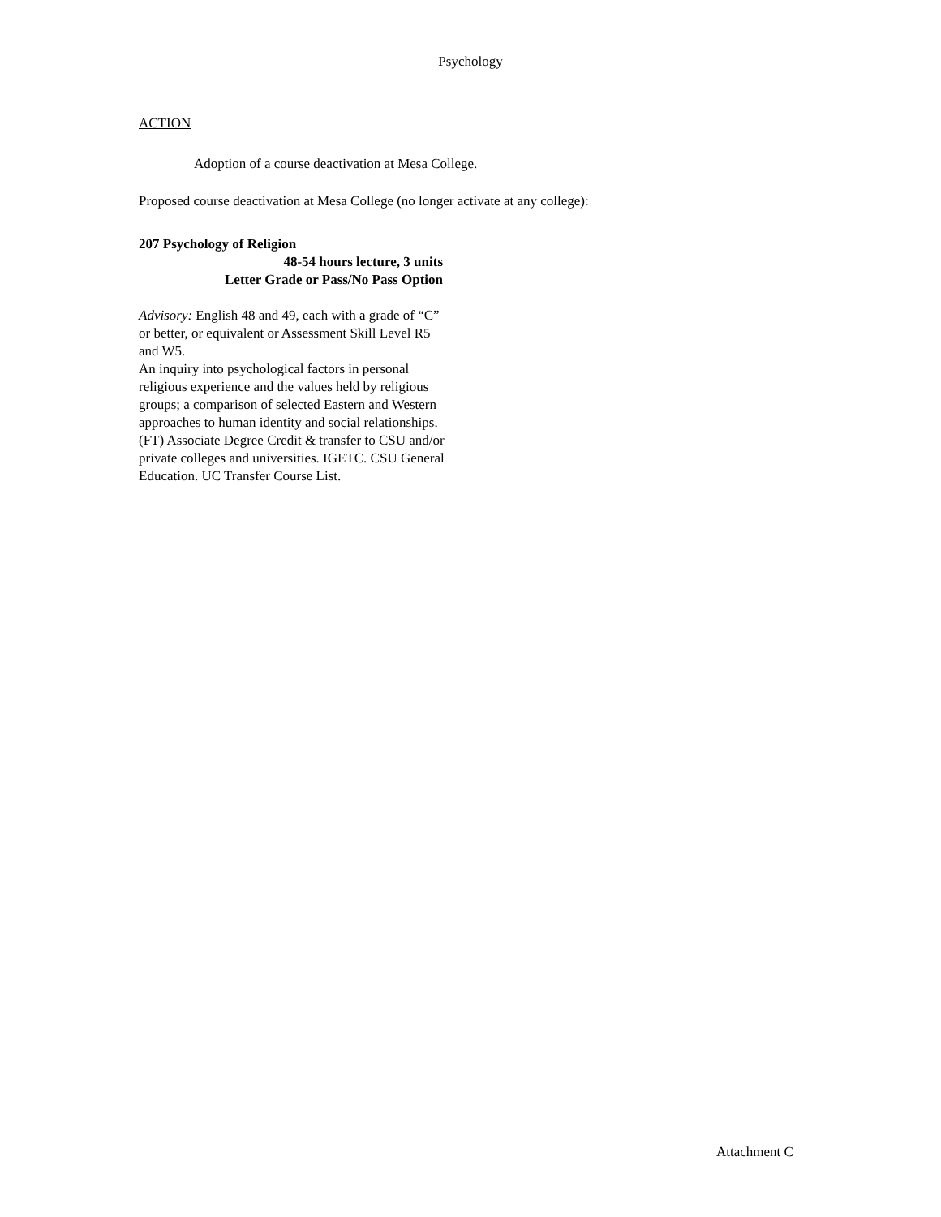Psychology
ACTION
Adoption of a course deactivation at Mesa College.
Proposed course deactivation at Mesa College (no longer activate at any college):
207 Psychology of Religion
48-54 hours lecture, 3 units
Letter Grade or Pass/No Pass Option
Advisory: English 48 and 49, each with a grade of “C” or better, or equivalent or Assessment Skill Level R5 and W5.
An inquiry into psychological factors in personal religious experience and the values held by religious groups; a comparison of selected Eastern and Western approaches to human identity and social relationships. (FT) Associate Degree Credit & transfer to CSU and/or private colleges and universities. IGETC. CSU General Education. UC Transfer Course List.
Attachment C